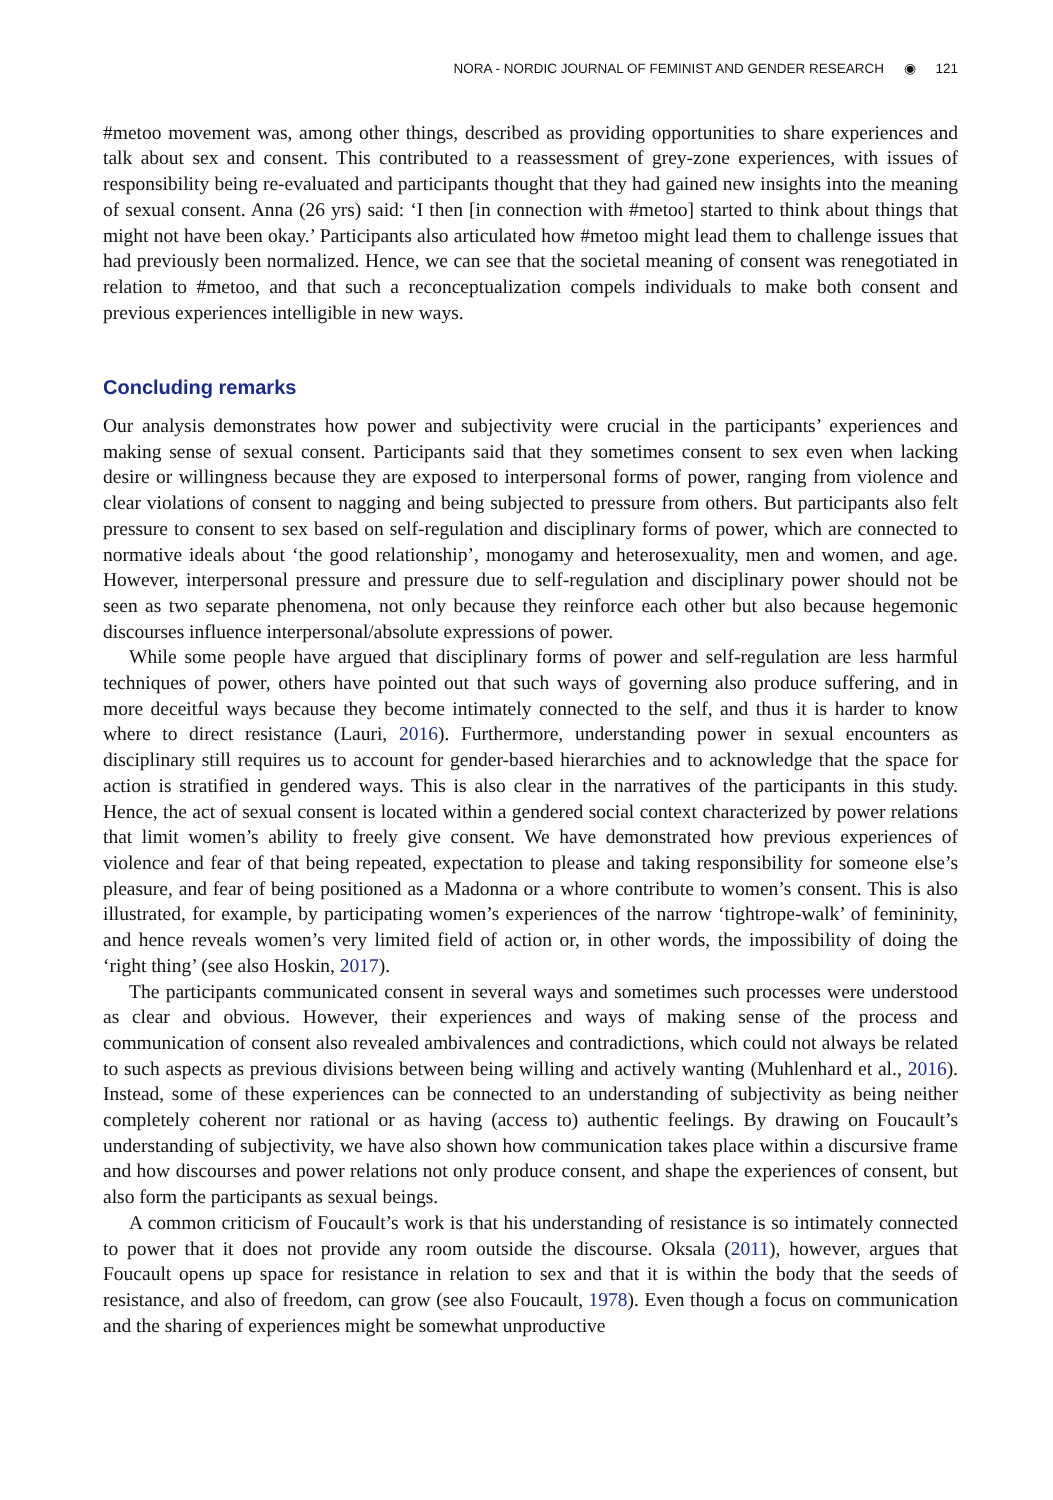NORA - NORDIC JOURNAL OF FEMINIST AND GENDER RESEARCH ◉ 121
#metoo movement was, among other things, described as providing opportunities to share experiences and talk about sex and consent. This contributed to a reassessment of grey-zone experiences, with issues of responsibility being re-evaluated and participants thought that they had gained new insights into the meaning of sexual consent. Anna (26 yrs) said: ‘I then [in connection with #metoo] started to think about things that might not have been okay.’ Participants also articulated how #metoo might lead them to challenge issues that had previously been normalized. Hence, we can see that the societal meaning of consent was renegotiated in relation to #metoo, and that such a reconceptualization compels individuals to make both consent and previous experiences intelligible in new ways.
Concluding remarks
Our analysis demonstrates how power and subjectivity were crucial in the participants’ experiences and making sense of sexual consent. Participants said that they sometimes consent to sex even when lacking desire or willingness because they are exposed to interpersonal forms of power, ranging from violence and clear violations of consent to nagging and being subjected to pressure from others. But participants also felt pressure to consent to sex based on self-regulation and disciplinary forms of power, which are connected to normative ideals about ‘the good relationship’, monogamy and heterosexuality, men and women, and age. However, interpersonal pressure and pressure due to self-regulation and disciplinary power should not be seen as two separate phenomena, not only because they reinforce each other but also because hegemonic discourses influence interpersonal/absolute expressions of power.
While some people have argued that disciplinary forms of power and self-regulation are less harmful techniques of power, others have pointed out that such ways of governing also produce suffering, and in more deceitful ways because they become intimately connected to the self, and thus it is harder to know where to direct resistance (Lauri, 2016). Furthermore, understanding power in sexual encounters as disciplinary still requires us to account for gender-based hierarchies and to acknowledge that the space for action is stratified in gendered ways. This is also clear in the narratives of the participants in this study. Hence, the act of sexual consent is located within a gendered social context characterized by power relations that limit women’s ability to freely give consent. We have demonstrated how previous experiences of violence and fear of that being repeated, expectation to please and taking responsibility for someone else’s pleasure, and fear of being positioned as a Madonna or a whore contribute to women’s consent. This is also illustrated, for example, by participating women’s experiences of the narrow ‘tightrope-walk’ of femininity, and hence reveals women’s very limited field of action or, in other words, the impossibility of doing the ‘right thing’ (see also Hoskin, 2017).
The participants communicated consent in several ways and sometimes such processes were understood as clear and obvious. However, their experiences and ways of making sense of the process and communication of consent also revealed ambivalences and contradictions, which could not always be related to such aspects as previous divisions between being willing and actively wanting (Muhlenhard et al., 2016). Instead, some of these experiences can be connected to an understanding of subjectivity as being neither completely coherent nor rational or as having (access to) authentic feelings. By drawing on Foucault’s understanding of subjectivity, we have also shown how communication takes place within a discursive frame and how discourses and power relations not only produce consent, and shape the experiences of consent, but also form the participants as sexual beings.
A common criticism of Foucault’s work is that his understanding of resistance is so intimately connected to power that it does not provide any room outside the discourse. Oksala (2011), however, argues that Foucault opens up space for resistance in relation to sex and that it is within the body that the seeds of resistance, and also of freedom, can grow (see also Foucault, 1978). Even though a focus on communication and the sharing of experiences might be somewhat unproductive